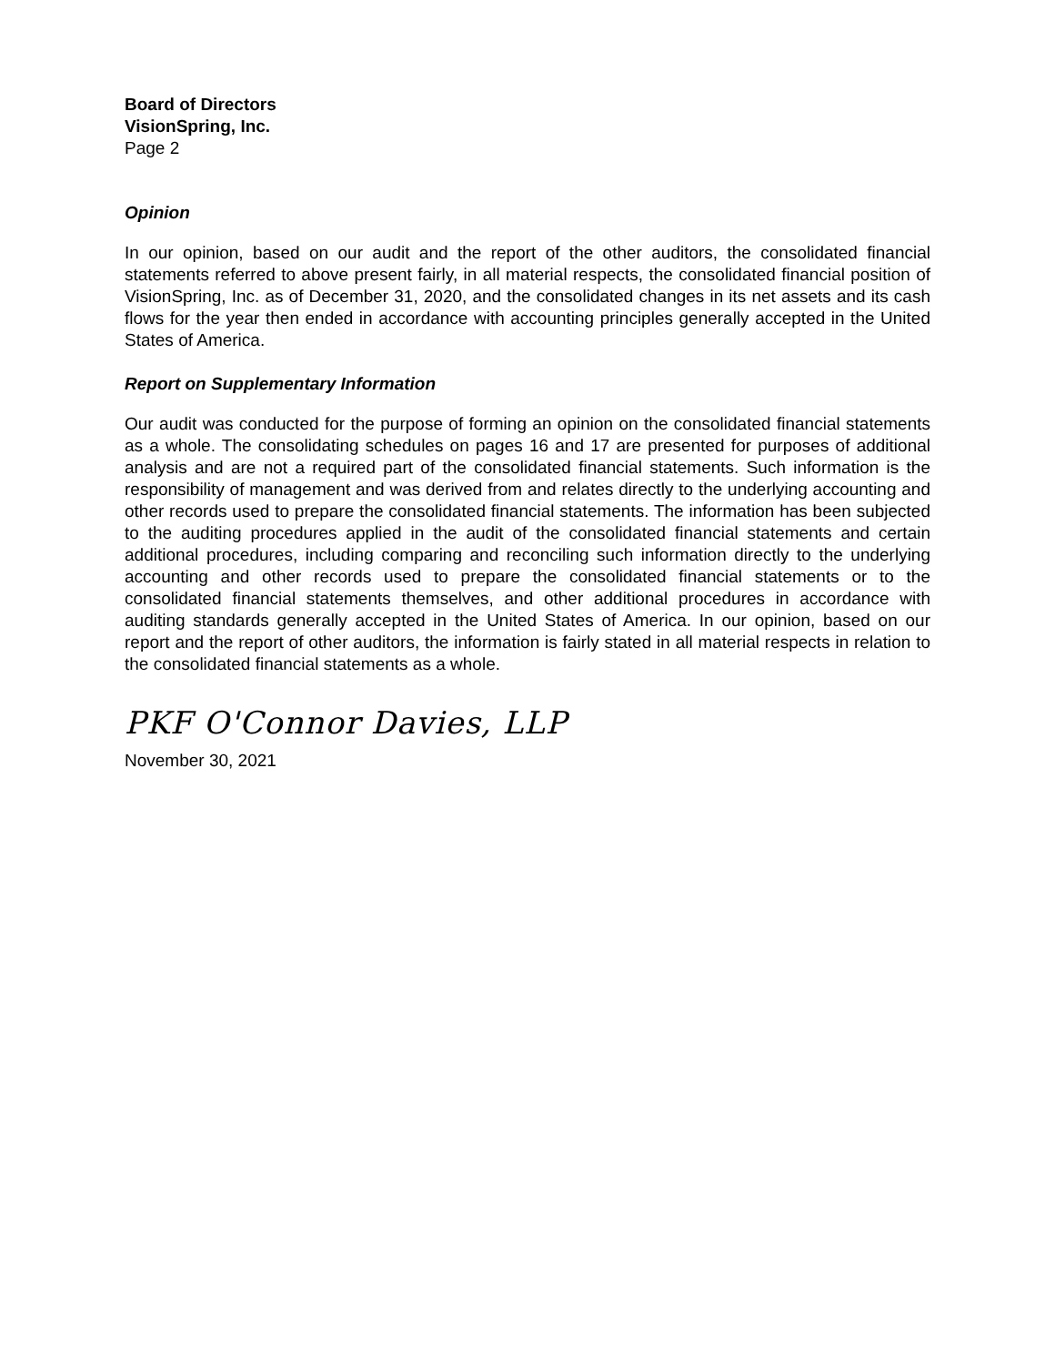Board of Directors
VisionSpring, Inc.
Page 2
Opinion
In our opinion, based on our audit and the report of the other auditors, the consolidated financial statements referred to above present fairly, in all material respects, the consolidated financial position of VisionSpring, Inc. as of December 31, 2020, and the consolidated changes in its net assets and its cash flows for the year then ended in accordance with accounting principles generally accepted in the United States of America.
Report on Supplementary Information
Our audit was conducted for the purpose of forming an opinion on the consolidated financial statements as a whole. The consolidating schedules on pages 16 and 17 are presented for purposes of additional analysis and are not a required part of the consolidated financial statements. Such information is the responsibility of management and was derived from and relates directly to the underlying accounting and other records used to prepare the consolidated financial statements. The information has been subjected to the auditing procedures applied in the audit of the consolidated financial statements and certain additional procedures, including comparing and reconciling such information directly to the underlying accounting and other records used to prepare the consolidated financial statements or to the consolidated financial statements themselves, and other additional procedures in accordance with auditing standards generally accepted in the United States of America. In our opinion, based on our report and the report of other auditors, the information is fairly stated in all material respects in relation to the consolidated financial statements as a whole.
PKF O'Connor Davies, LLP
November 30, 2021